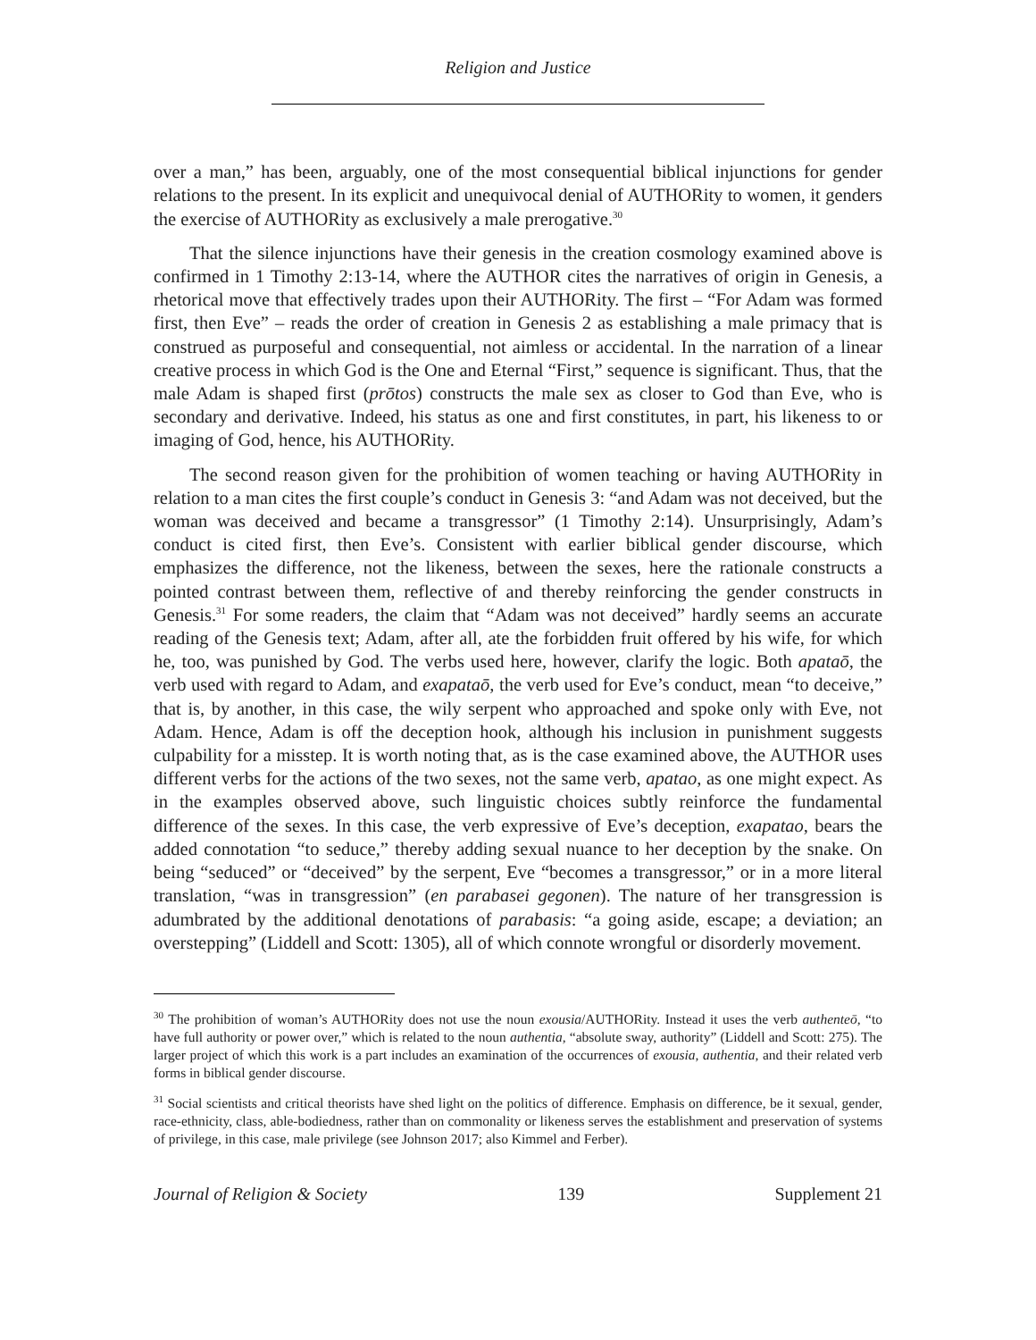Religion and Justice
over a man,” has been, arguably, one of the most consequential biblical injunctions for gender relations to the present. In its explicit and unequivocal denial of AUTHORity to women, it genders the exercise of AUTHORity as exclusively a male prerogative.<sup>30</sup>
That the silence injunctions have their genesis in the creation cosmology examined above is confirmed in 1 Timothy 2:13-14, where the AUTHOR cites the narratives of origin in Genesis, a rhetorical move that effectively trades upon their AUTHORity. The first – “For Adam was formed first, then Eve” – reads the order of creation in Genesis 2 as establishing a male primacy that is construed as purposeful and consequential, not aimless or accidental. In the narration of a linear creative process in which God is the One and Eternal “First,” sequence is significant. Thus, that the male Adam is shaped first (prōtos) constructs the male sex as closer to God than Eve, who is secondary and derivative. Indeed, his status as one and first constitutes, in part, his likeness to or imaging of God, hence, his AUTHORity.
The second reason given for the prohibition of women teaching or having AUTHORity in relation to a man cites the first couple’s conduct in Genesis 3: “and Adam was not deceived, but the woman was deceived and became a transgressor” (1 Timothy 2:14). Unsurprisingly, Adam’s conduct is cited first, then Eve’s. Consistent with earlier biblical gender discourse, which emphasizes the difference, not the likeness, between the sexes, here the rationale constructs a pointed contrast between them, reflective of and thereby reinforcing the gender constructs in Genesis.<sup>31</sup> For some readers, the claim that “Adam was not deceived” hardly seems an accurate reading of the Genesis text; Adam, after all, ate the forbidden fruit offered by his wife, for which he, too, was punished by God. The verbs used here, however, clarify the logic. Both apataō, the verb used with regard to Adam, and exapataō, the verb used for Eve’s conduct, mean “to deceive,” that is, by another, in this case, the wily serpent who approached and spoke only with Eve, not Adam. Hence, Adam is off the deception hook, although his inclusion in punishment suggests culpability for a misstep. It is worth noting that, as is the case examined above, the AUTHOR uses different verbs for the actions of the two sexes, not the same verb, apatao, as one might expect. As in the examples observed above, such linguistic choices subtly reinforce the fundamental difference of the sexes. In this case, the verb expressive of Eve’s deception, exapatao, bears the added connotation “to seduce,” thereby adding sexual nuance to her deception by the snake. On being “seduced” or “deceived” by the serpent, Eve “becomes a transgressor,” or in a more literal translation, “was in transgression” (en parabasei gegonen). The nature of her transgression is adumbrated by the additional denotations of parabasis: “a going aside, escape; a deviation; an overstepping” (Liddell and Scott: 1305), all of which connote wrongful or disorderly movement.
<sup>30</sup> The prohibition of woman’s AUTHORity does not use the noun exousia/AUTHORity. Instead it uses the verb authenteō, “to have full authority or power over,” which is related to the noun authentia, “absolute sway, authority” (Liddell and Scott: 275). The larger project of which this work is a part includes an examination of the occurrences of exousia, authentia, and their related verb forms in biblical gender discourse.
<sup>31</sup> Social scientists and critical theorists have shed light on the politics of difference. Emphasis on difference, be it sexual, gender, race-ethnicity, class, able-bodiedness, rather than on commonality or likeness serves the establishment and preservation of systems of privilege, in this case, male privilege (see Johnson 2017; also Kimmel and Ferber).
Journal of Religion & Society 139 Supplement 21